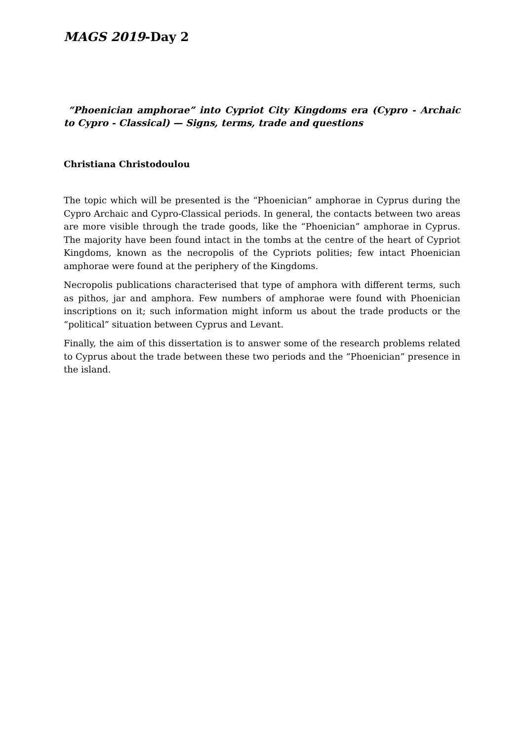MAGS 2019-Day 2
“Phoenician amphorae” into Cypriot City Kingdoms era (Cypro - Archaic to Cypro - Classical) — Signs, terms, trade and questions
Christiana Christodoulou
The topic which will be presented is the “Phoenician” amphorae in Cyprus during the Cypro Archaic and Cypro-Classical periods. In general, the contacts between two areas are more visible through the trade goods, like the “Phoenician” amphorae in Cyprus. The majority have been found intact in the tombs at the centre of the heart of Cypriot Kingdoms, known as the necropolis of the Cypriots polities; few intact Phoenician amphorae were found at the periphery of the Kingdoms.
Necropolis publications characterised that type of amphora with different terms, such as pithos, jar and amphora. Few numbers of amphorae were found with Phoenician inscriptions on it; such information might inform us about the trade products or the “political” situation between Cyprus and Levant.
Finally, the aim of this dissertation is to answer some of the research problems related to Cyprus about the trade between these two periods and the “Phoenician” presence in the island.